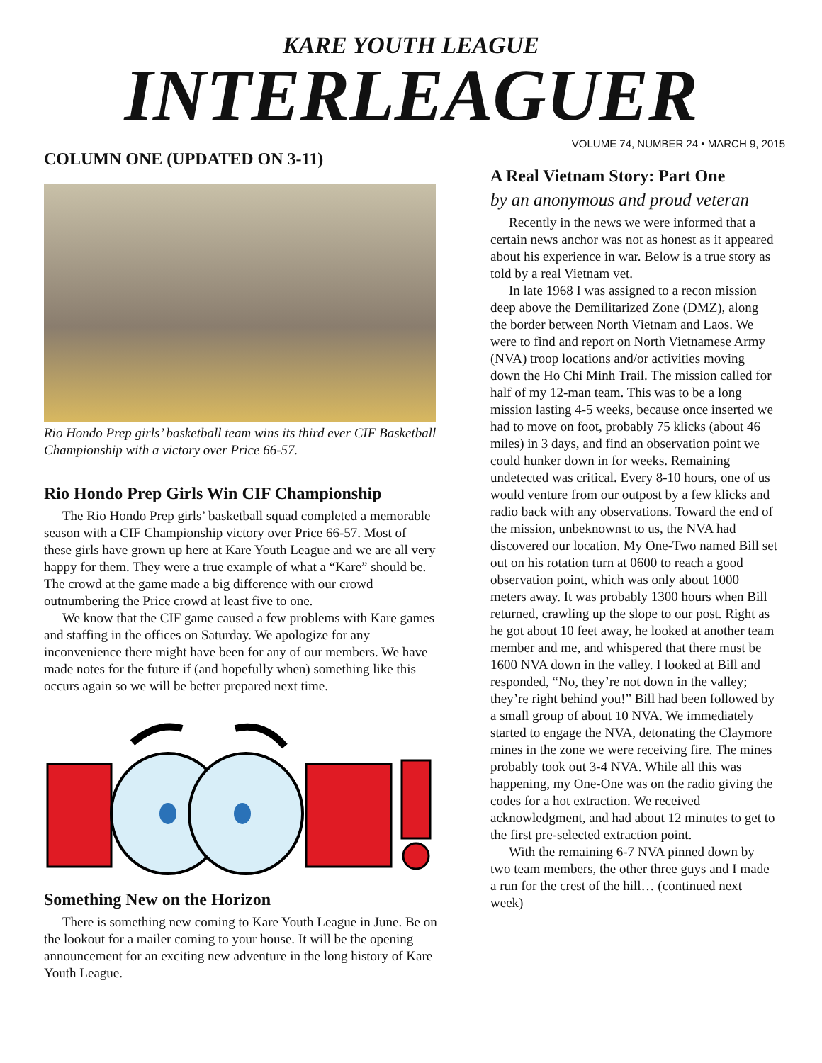KARE YOUTH LEAGUE
INTERLEAGUER
VOLUME 74, NUMBER 24 • MARCH 9, 2015
COLUMN ONE (UPDATED ON 3-11)
Rio Hondo Prep girls’ basketball team wins its third ever CIF Basketball Championship with a victory over Price 66-57.
Rio Hondo Prep Girls Win CIF Championship
The Rio Hondo Prep girls’ basketball squad completed a memorable season with a CIF Championship victory over Price 66-57. Most of these girls have grown up here at Kare Youth League and we are all very happy for them. They were a true example of what a “Kare” should be. The crowd at the game made a big difference with our crowd outnumbering the Price crowd at least five to one.
We know that the CIF game caused a few problems with Kare games and staffing in the offices on Saturday. We apologize for any inconvenience there might have been for any of our members. We have made notes for the future if (and hopefully when) something like this occurs again so we will be better prepared next time.
Something New on the Horizon
There is something new coming to Kare Youth League in June. Be on the lookout for a mailer coming to your house. It will be the opening announcement for an exciting new adventure in the long history of Kare Youth League.
A Real Vietnam Story: Part One
by an anonymous and proud veteran
Recently in the news we were informed that a certain news anchor was not as honest as it appeared about his experience in war. Below is a true story as told by a real Vietnam vet.
In late 1968 I was assigned to a recon mission deep above the Demilitarized Zone (DMZ), along the border between North Vietnam and Laos. We were to find and report on North Vietnamese Army (NVA) troop locations and/or activities moving down the Ho Chi Minh Trail. The mission called for half of my 12-man team. This was to be a long mission lasting 4-5 weeks, because once inserted we had to move on foot, probably 75 klicks (about 46 miles) in 3 days, and find an observation point we could hunker down in for weeks. Remaining undetected was critical. Every 8-10 hours, one of us would venture from our outpost by a few klicks and radio back with any observations. Toward the end of the mission, unbeknownst to us, the NVA had discovered our location. My One-Two named Bill set out on his rotation turn at 0600 to reach a good observation point, which was only about 1000 meters away. It was probably 1300 hours when Bill returned, crawling up the slope to our post. Right as he got about 10 feet away, he looked at another team member and me, and whispered that there must be 1600 NVA down in the valley. I looked at Bill and responded, “No, they’re not down in the valley; they’re right behind you!” Bill had been followed by a small group of about 10 NVA. We immediately started to engage the NVA, detonating the Claymore mines in the zone we were receiving fire. The mines probably took out 3-4 NVA. While all this was happening, my One-One was on the radio giving the codes for a hot extraction. We received acknowledgment, and had about 12 minutes to get to the first pre-selected extraction point.
With the remaining 6-7 NVA pinned down by two team members, the other three guys and I made a run for the crest of the hill… (continued next week)